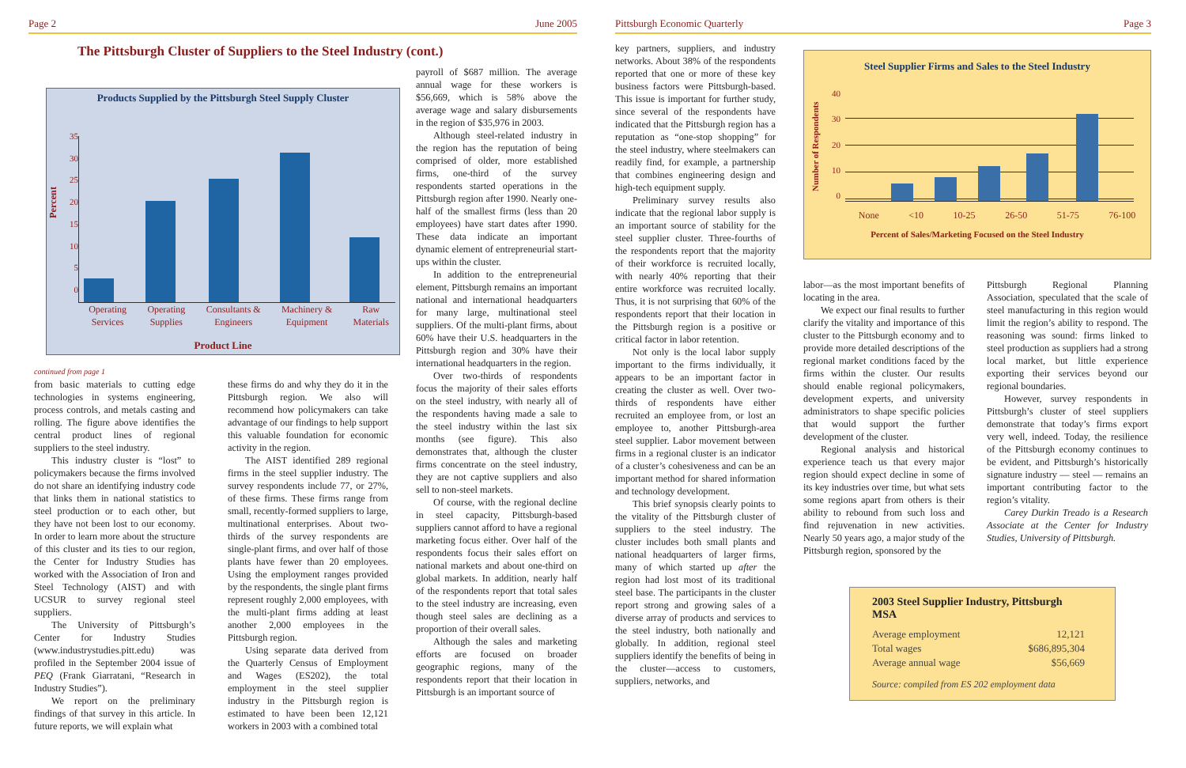Page 2 June 2005
The Pittsburgh Cluster of Suppliers to the Steel Industry (cont.)
Products Supplied by the Pittsburgh Steel Supply Cluster
Percent
35
30
25
20
15
10
5
0
Operating
Services Operating
Supplies Consultants &
Engineers Machinery &
Equipment Raw
Materials
Product Line
payroll of $687 million. The average annual wage for these workers is $56,669, which is 58% above the average wage and salary disbursements in the region of $35,976 in 2003.
Although steel-related industry in the region has the reputation of being comprised of older, more established firms, one-third of the survey respondents started operations in the Pittsburgh region after 1990. Nearly one-half of the smallest firms (less than 20 employees) have start dates after 1990. These data indicate an important dynamic element of entrepreneurial start-ups within the cluster.
In addition to the entrepreneurial element, Pittsburgh remains an important national and international headquarters for many large, multinational steel suppliers. Of the multi-plant firms, about 60% have their U.S. headquarters in the Pittsburgh region and 30% have their international headquarters in the region.
Over two-thirds of respondents focus the majority of their sales efforts on the steel industry, with nearly all of the respondents having made a sale to the steel industry within the last six months (see figure). This also demonstrates that, although the cluster firms concentrate on the steel industry, they are not captive suppliers and also sell to non-steel markets.
Of course, with the regional decline in steel capacity, Pittsburgh-based suppliers cannot afford to have a regional marketing focus either. Over half of the respondents focus their sales effort on national markets and about one-third on global markets. In addition, nearly half of the respondents report that total sales to the steel industry are increasing, even though steel sales are declining as a proportion of their overall sales.
Although the sales and marketing efforts are focused on broader geographic regions, many of the respondents report that their location in Pittsburgh is an important source of
continued from page 1
from basic materials to cutting edge technologies in systems engineering, process controls, and metals casting and rolling. The figure above identifies the central product lines of regional suppliers to the steel industry.
This industry cluster is “lost” to policymakers because the firms involved do not share an identifying industry code that links them in national statistics to steel production or to each other, but they have not been lost to our economy. In order to learn more about the structure of this cluster and its ties to our region, the Center for Industry Studies has worked with the Association of Iron and Steel Technology (AIST) and with UCSUR to survey regional steel suppliers.
The University of Pittsburgh’s Center for Industry Studies (www.industrystudies.pitt.edu) was profiled in the September 2004 issue of PEQ (Frank Giarratani, “Research in Industry Studies”).
We report on the preliminary findings of that survey in this article. In future reports, we will explain what
these firms do and why they do it in the Pittsburgh region. We also will recommend how policymakers can take advantage of our findings to help support this valuable foundation for economic activity in the region.
The AIST identified 289 regional firms in the steel supplier industry. The survey respondents include 77, or 27%, of these firms. These firms range from small, recently-formed suppliers to large, multinational enterprises. About two-thirds of the survey respondents are single-plant firms, and over half of those plants have fewer than 20 employees. Using the employment ranges provided by the respondents, the single plant firms represent roughly 2,000 employees, with the multi-plant firms adding at least another 2,000 employees in the Pittsburgh region.
Using separate data derived from the Quarterly Census of Employment and Wages (ES202), the total employment in the steel supplier industry in the Pittsburgh region is estimated to have been been 12,121 workers in 2003 with a combined total
Pittsburgh Economic Quarterly Page 3
key partners, suppliers, and industry networks. About 38% of the respondents reported that one or more of these key business factors were Pittsburgh-based. This issue is important for further study, since several of the respondents have indicated that the Pittsburgh region has a reputation as “one-stop shopping” for the steel industry, where steelmakers can readily find, for example, a partnership that combines engineering design and high-tech equipment supply.
Preliminary survey results also indicate that the regional labor supply is an important source of stability for the steel supplier cluster. Three-fourths of the respondents report that the majority of their workforce is recruited locally, with nearly 40% reporting that their entire workforce was recruited locally. Thus, it is not surprising that 60% of the respondents report that their location in the Pittsburgh region is a positive or critical factor in labor retention.
Not only is the local labor supply important to the firms individually, it appears to be an important factor in creating the cluster as well. Over two-thirds of respondents have either recruited an employee from, or lost an employee to, another Pittsburgh-area steel supplier. Labor movement between firms in a regional cluster is an indicator of a cluster’s cohesiveness and can be an important method for shared information and technology development.
This brief synopsis clearly points to the vitality of the Pittsburgh cluster of suppliers to the steel industry. The cluster includes both small plants and national headquarters of larger firms, many of which started up after the region had lost most of its traditional steel base. The participants in the cluster report strong and growing sales of a diverse array of products and services to the steel industry, both nationally and globally. In addition, regional steel suppliers identify the benefits of being in the cluster—access to customers, suppliers, networks, and
Steel Supplier Firms and Sales to the Steel Industry
Number of Respondents
40
30
20
10
0
None <10 10-25 26-50 51-75 76-100
Percent of Sales/Marketing Focused on the Steel Industry
labor—as the most important benefits of locating in the area.
We expect our final results to further clarify the vitality and importance of this cluster to the Pittsburgh economy and to provide more detailed descriptions of the regional market conditions faced by the firms within the cluster. Our results should enable regional policymakers, development experts, and university administrators to shape specific policies that would support the further development of the cluster.
Regional analysis and historical experience teach us that every major region should expect decline in some of its key industries over time, but what sets some regions apart from others is their ability to rebound from such loss and find rejuvenation in new activities. Nearly 50 years ago, a major study of the Pittsburgh region, sponsored by the
Pittsburgh Regional Planning Association, speculated that the scale of steel manufacturing in this region would limit the region’s ability to respond. The reasoning was sound: firms linked to steel production as suppliers had a strong local market, but little experience exporting their services beyond our regional boundaries.
However, survey respondents in Pittsburgh’s cluster of steel suppliers demonstrate that today’s firms export very well, indeed. Today, the resilience of the Pittsburgh economy continues to be evident, and Pittsburgh’s historically signature industry — steel — remains an important contributing factor to the region’s vitality.
Carey Durkin Treado is a Research Associate at the Center for Industry Studies, University of Pittsburgh.
2003 Steel Supplier Industry, Pittsburgh MSA
| Average employment | 12,121 |
| Total wages | $686,895,304 |
| Average annual wage | $56,669 |
Source: compiled from ES 202 employment data